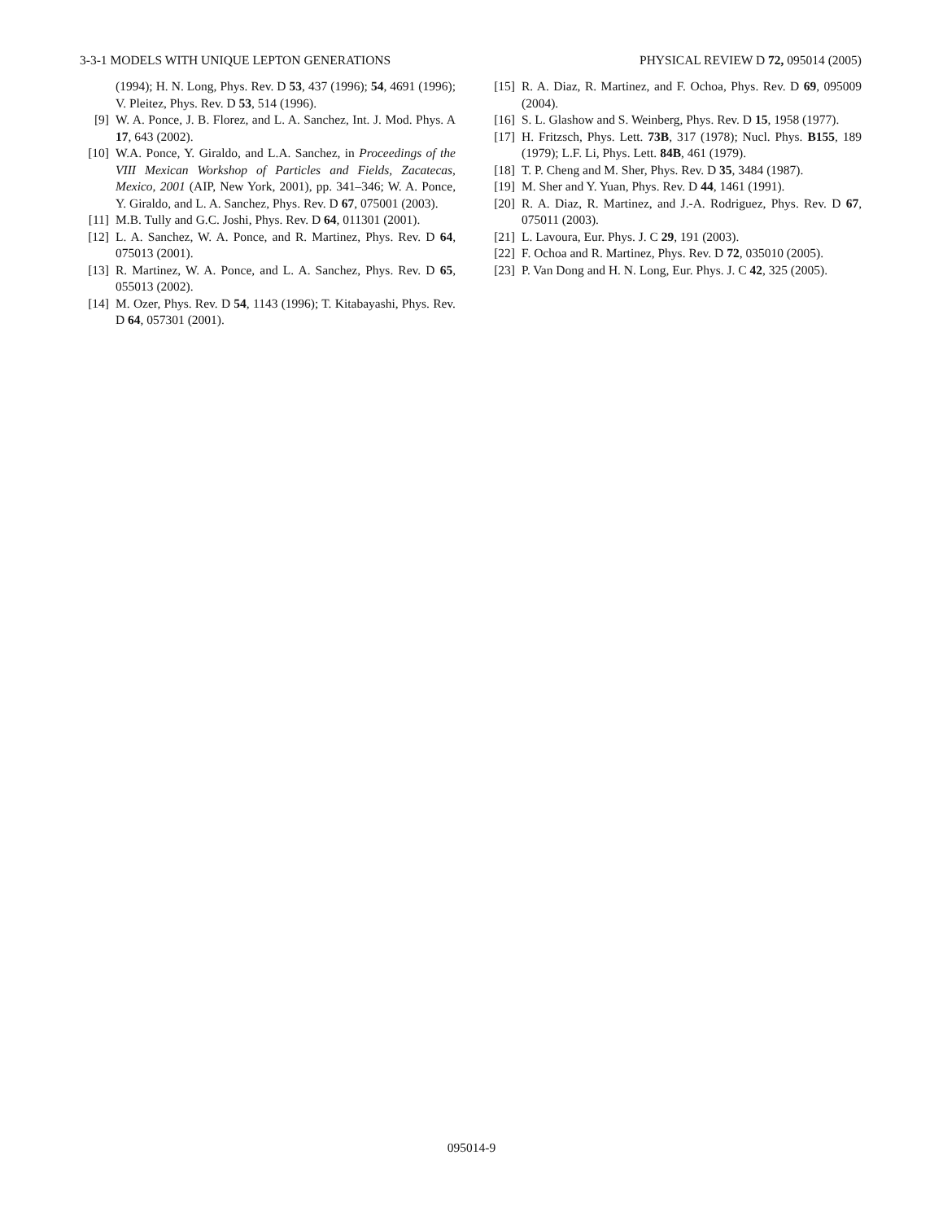3-3-1 MODELS WITH UNIQUE LEPTON GENERATIONS PHYSICAL REVIEW D 72, 095014 (2005)
(1994); H. N. Long, Phys. Rev. D 53, 437 (1996); 54, 4691 (1996); V. Pleitez, Phys. Rev. D 53, 514 (1996).
[9] W. A. Ponce, J. B. Florez, and L. A. Sanchez, Int. J. Mod. Phys. A 17, 643 (2002).
[10] W.A. Ponce, Y. Giraldo, and L.A. Sanchez, in Proceedings of the VIII Mexican Workshop of Particles and Fields, Zacatecas, Mexico, 2001 (AIP, New York, 2001), pp. 341–346; W. A. Ponce, Y. Giraldo, and L. A. Sanchez, Phys. Rev. D 67, 075001 (2003).
[11] M.B. Tully and G.C. Joshi, Phys. Rev. D 64, 011301 (2001).
[12] L. A. Sanchez, W. A. Ponce, and R. Martinez, Phys. Rev. D 64, 075013 (2001).
[13] R. Martinez, W. A. Ponce, and L. A. Sanchez, Phys. Rev. D 65, 055013 (2002).
[14] M. Ozer, Phys. Rev. D 54, 1143 (1996); T. Kitabayashi, Phys. Rev. D 64, 057301 (2001).
[15] R. A. Diaz, R. Martinez, and F. Ochoa, Phys. Rev. D 69, 095009 (2004).
[16] S. L. Glashow and S. Weinberg, Phys. Rev. D 15, 1958 (1977).
[17] H. Fritzsch, Phys. Lett. 73B, 317 (1978); Nucl. Phys. B155, 189 (1979); L.F. Li, Phys. Lett. 84B, 461 (1979).
[18] T. P. Cheng and M. Sher, Phys. Rev. D 35, 3484 (1987).
[19] M. Sher and Y. Yuan, Phys. Rev. D 44, 1461 (1991).
[20] R. A. Diaz, R. Martinez, and J.-A. Rodriguez, Phys. Rev. D 67, 075011 (2003).
[21] L. Lavoura, Eur. Phys. J. C 29, 191 (2003).
[22] F. Ochoa and R. Martinez, Phys. Rev. D 72, 035010 (2005).
[23] P. Van Dong and H. N. Long, Eur. Phys. J. C 42, 325 (2005).
095014-9